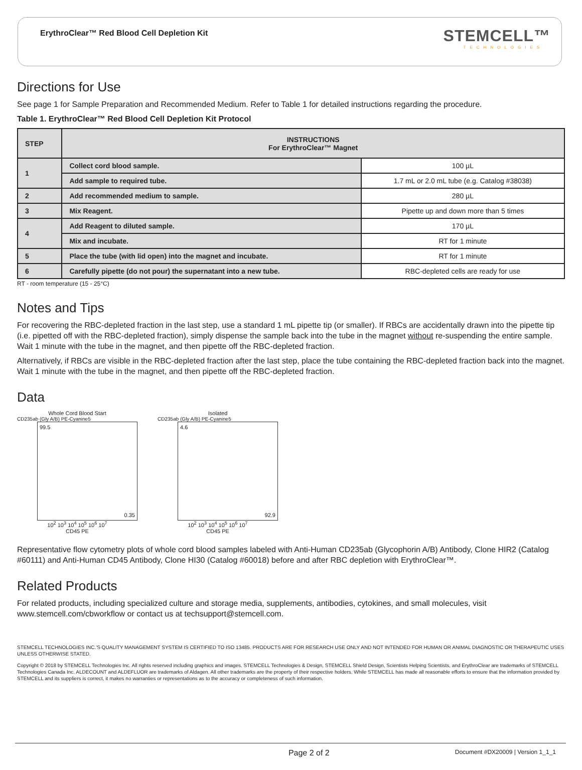ErythroClear™ Red Blood Cell Depletion Kit
STEMCELL™
TECHNOLOGIES
Directions for Use
See page 1 for Sample Preparation and Recommended Medium. Refer to Table 1 for detailed instructions regarding the procedure.
Table 1. ErythroClear™ Red Blood Cell Depletion Kit Protocol
| STEP | INSTRUCTIONS For ErythroClear™ Magnet | |
| --- | --- | --- |
| 1 | Collect cord blood sample. | 100 µL |
| | Add sample to required tube. | 1.7 mL or 2.0 mL tube (e.g. Catalog #38038) |
| 2 | Add recommended medium to sample. | 280 µL |
| 3 | Mix Reagent. | Pipette up and down more than 5 times |
| 4 | Add Reagent to diluted sample. | 170 µL |
| | Mix and incubate. | RT for 1 minute |
| 5 | Place the tube (with lid open) into the magnet and incubate. | RT for 1 minute |
| 6 | Carefully pipette (do not pour) the supernatant into a new tube. | RBC-depleted cells are ready for use |
RT - room temperature (15 - 25°C)
Notes and Tips
For recovering the RBC-depleted fraction in the last step, use a standard 1 mL pipette tip (or smaller). If RBCs are accidentally drawn into the pipette tip (i.e. pipetted off with the RBC-depleted fraction), simply dispense the sample back into the tube in the magnet without re-suspending the entire sample. Wait 1 minute with the tube in the magnet, and then pipette off the RBC-depleted fraction.
Alternatively, if RBCs are visible in the RBC-depleted fraction after the last step, place the tube containing the RBC-depleted fraction back into the magnet. Wait 1 minute with the tube in the magnet, and then pipette off the RBC-depleted fraction.
Data
Whole Cord Blood Start
CD235ab (Gly A/B) PE-Cyanine5
99.5
0.35
10<sup>2</sup> 10<sup>3</sup> 10<sup>4</sup> 10<sup>5</sup> 10<sup>6</sup> 10<sup>7</sup>
CD45 PE
Isolated
CD235ab (Gly A/B) PE-Cyanine5
4.6
92.9
10<sup>2</sup> 10<sup>3</sup> 10<sup>4</sup> 10<sup>5</sup> 10<sup>6</sup> 10<sup>7</sup>
CD45 PE
Representative flow cytometry plots of whole cord blood samples labeled with Anti-Human CD235ab (Glycophorin A/B) Antibody, Clone HIR2 (Catalog #60111) and Anti-Human CD45 Antibody, Clone HI30 (Catalog #60018) before and after RBC depletion with ErythroClear™.
Related Products
For related products, including specialized culture and storage media, supplements, antibodies, cytokines, and small molecules, visit www.stemcell.com/cbworkflow or contact us at techsupport@stemcell.com.
STEMCELL TECHNOLOGIES INC.'S QUALITY MANAGEMENT SYSTEM IS CERTIFIED TO ISO 13485. PRODUCTS ARE FOR RESEARCH USE ONLY AND NOT INTENDED FOR HUMAN OR ANIMAL DIAGNOSTIC OR THERAPEUTIC USES UNLESS OTHERWISE STATED.
Copyright © 2018 by STEMCELL Technologies Inc. All rights reserved including graphics and images. STEMCELL Technologies & Design, STEMCELL Shield Design, Scientists Helping Scientists, and ErythroClear are trademarks of STEMCELL Technologies Canada Inc. ALDECOUNT and ALDEFLUOR are trademarks of Aldagen. All other trademarks are the property of their respective holders. While STEMCELL has made all reasonable efforts to ensure that the information provided by STEMCELL and its suppliers is correct, it makes no warranties or representations as to the accuracy or completeness of such information.
Page 2 of 2 Document #DX20009 | Version 1_1_1